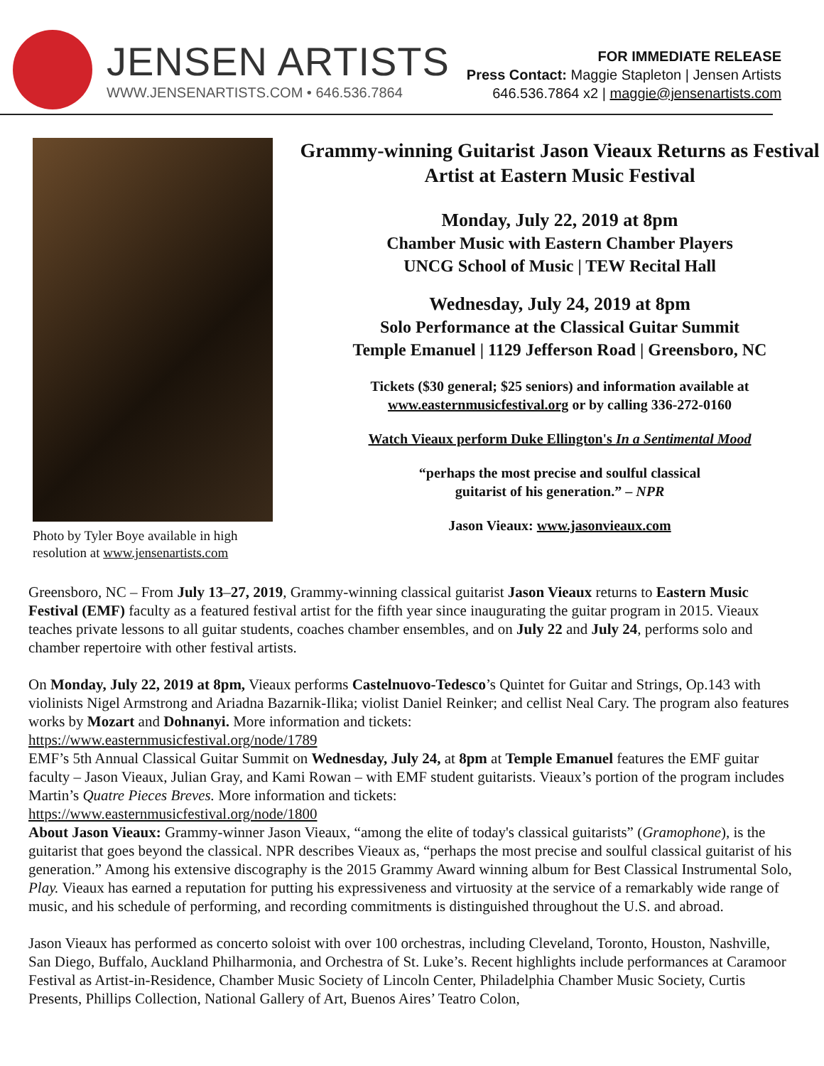JENSEN ARTISTS
WWW.JENSENARTISTS.COM • 646.536.7864
FOR IMMEDIATE RELEASE
Press Contact: Maggie Stapleton | Jensen Artists
646.536.7864 x2 | maggie@jensenartists.com
Photo by Tyler Boye available in high resolution at www.jensenartists.com
Grammy-winning Guitarist Jason Vieaux Returns as Festival Artist at Eastern Music Festival
Monday, July 22, 2019 at 8pm
Chamber Music with Eastern Chamber Players
UNCG School of Music | TEW Recital Hall
Wednesday, July 24, 2019 at 8pm
Solo Performance at the Classical Guitar Summit
Temple Emanuel | 1129 Jefferson Road | Greensboro, NC
Tickets ($30 general; $25 seniors) and information available at
www.easternmusicfestival.org or by calling 336-272-0160
Watch Vieaux perform Duke Ellington's In a Sentimental Mood
“perhaps the most precise and soulful classical
guitarist of his generation.” – NPR
Jason Vieaux: www.jasonvieaux.com
Greensboro, NC – From July 13–27, 2019, Grammy-winning classical guitarist Jason Vieaux returns to Eastern Music Festival (EMF) faculty as a featured festival artist for the fifth year since inaugurating the guitar program in 2015. Vieaux teaches private lessons to all guitar students, coaches chamber ensembles, and on July 22 and July 24, performs solo and chamber repertoire with other festival artists.
On Monday, July 22, 2019 at 8pm, Vieaux performs Castelnuovo-Tedesco’s Quintet for Guitar and Strings, Op.143 with violinists Nigel Armstrong and Ariadna Bazarnik-Ilika; violist Daniel Reinker; and cellist Neal Cary. The program also features works by Mozart and Dohnanyi. More information and tickets:
https://www.easternmusicfestival.org/node/1789
EMF’s 5th Annual Classical Guitar Summit on Wednesday, July 24, at 8pm at Temple Emanuel features the EMF guitar faculty – Jason Vieaux, Julian Gray, and Kami Rowan – with EMF student guitarists. Vieaux’s portion of the program includes Martin’s Quatre Pieces Breves. More information and tickets:
https://www.easternmusicfestival.org/node/1800
About Jason Vieaux: Grammy-winner Jason Vieaux, “among the elite of today's classical guitarists” (Gramophone), is the guitarist that goes beyond the classical. NPR describes Vieaux as, “perhaps the most precise and soulful classical guitarist of his generation.” Among his extensive discography is the 2015 Grammy Award winning album for Best Classical Instrumental Solo, Play. Vieaux has earned a reputation for putting his expressiveness and virtuosity at the service of a remarkably wide range of music, and his schedule of performing, and recording commitments is distinguished throughout the U.S. and abroad.
Jason Vieaux has performed as concerto soloist with over 100 orchestras, including Cleveland, Toronto, Houston, Nashville, San Diego, Buffalo, Auckland Philharmonia, and Orchestra of St. Luke’s. Recent highlights include performances at Caramoor Festival as Artist-in-Residence, Chamber Music Society of Lincoln Center, Philadelphia Chamber Music Society, Curtis Presents, Phillips Collection, National Gallery of Art, Buenos Aires’ Teatro Colon,